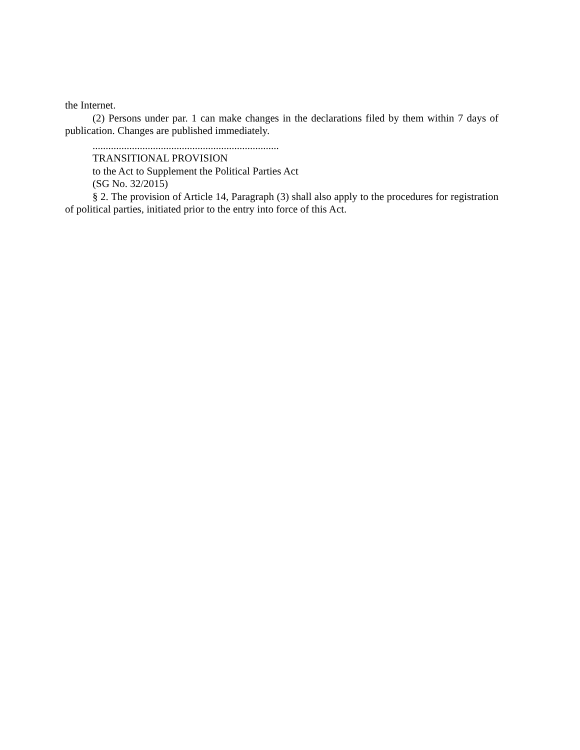the Internet.
(2) Persons under par. 1 can make changes in the declarations filed by them within 7 days of publication. Changes are published immediately.
.......................................................................
TRANSITIONAL PROVISION
to the Act to Supplement the Political Parties Act
(SG No. 32/2015)
§ 2. The provision of Article 14, Paragraph (3) shall also apply to the procedures for registration of political parties, initiated prior to the entry into force of this Act.